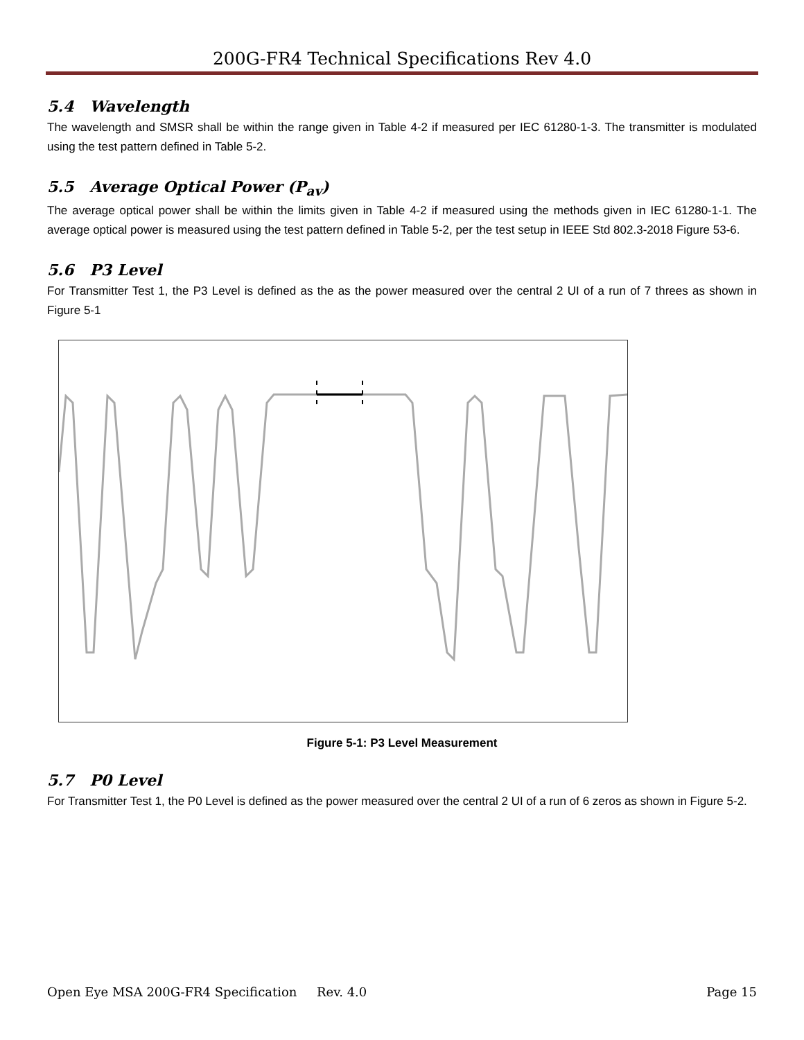200G-FR4 Technical Specifications Rev 4.0
5.4 Wavelength
The wavelength and SMSR shall be within the range given in Table 4-2 if measured per IEC 61280-1-3. The transmitter is modulated using the test pattern defined in Table 5-2.
5.5 Average Optical Power (P<sub>av</sub>)
The average optical power shall be within the limits given in Table 4-2 if measured using the methods given in IEC 61280-1-1. The average optical power is measured using the test pattern defined in Table 5-2, per the test setup in IEEE Std 802.3-2018 Figure 53-6.
5.6 P3 Level
For Transmitter Test 1, the P3 Level is defined as the as the power measured over the central 2 UI of a run of 7 threes as shown in Figure 5-1
Figure 5-1: P3 Level Measurement
5.7 P0 Level
For Transmitter Test 1, the P0 Level is defined as the power measured over the central 2 UI of a run of 6 zeros as shown in Figure 5-2.
Open Eye MSA 200G-FR4 Specification Rev. 4.0 Page 15